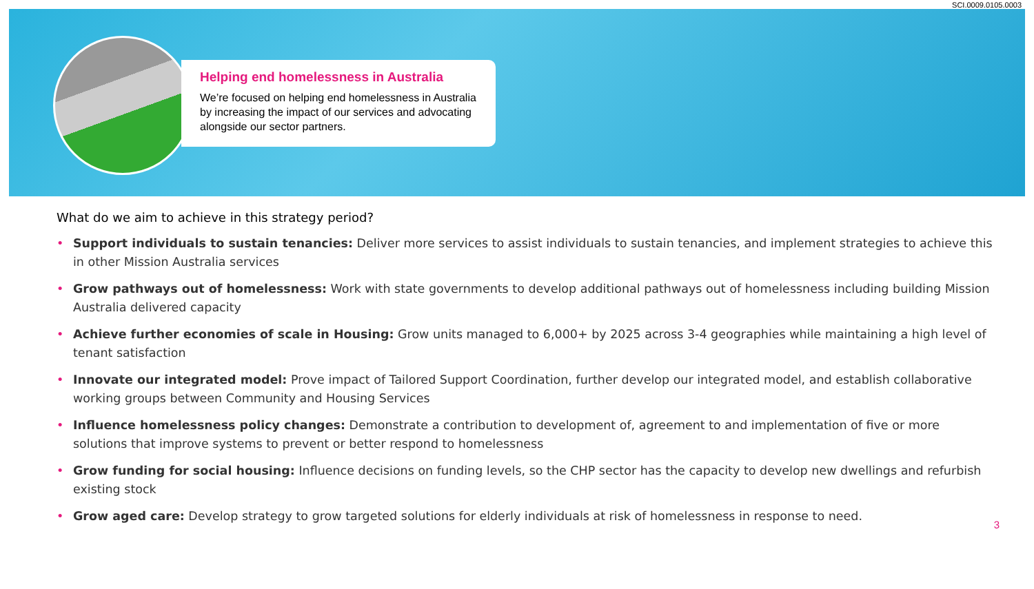SCI.0009.0105.0003
Helping end homelessness in Australia
We’re focused on helping end homelessness in Australia by increasing the impact of our services and advocating alongside our sector partners.
What do we aim to achieve in this strategy period?
• Support individuals to sustain tenancies: Deliver more services to assist individuals to sustain tenancies, and implement strategies to achieve this in other Mission Australia services
• Grow pathways out of homelessness: Work with state governments to develop additional pathways out of homelessness including building Mission Australia delivered capacity
• Achieve further economies of scale in Housing: Grow units managed to 6,000+ by 2025 across 3-4 geographies while maintaining a high level of tenant satisfaction
• Innovate our integrated model: Prove impact of Tailored Support Coordination, further develop our integrated model, and establish collaborative working groups between Community and Housing Services
• Influence homelessness policy changes: Demonstrate a contribution to development of, agreement to and implementation of five or more solutions that improve systems to prevent or better respond to homelessness
• Grow funding for social housing: Influence decisions on funding levels, so the CHP sector has the capacity to develop new dwellings and refurbish existing stock
• Grow aged care: Develop strategy to grow targeted solutions for elderly individuals at risk of homelessness in response to need.
3